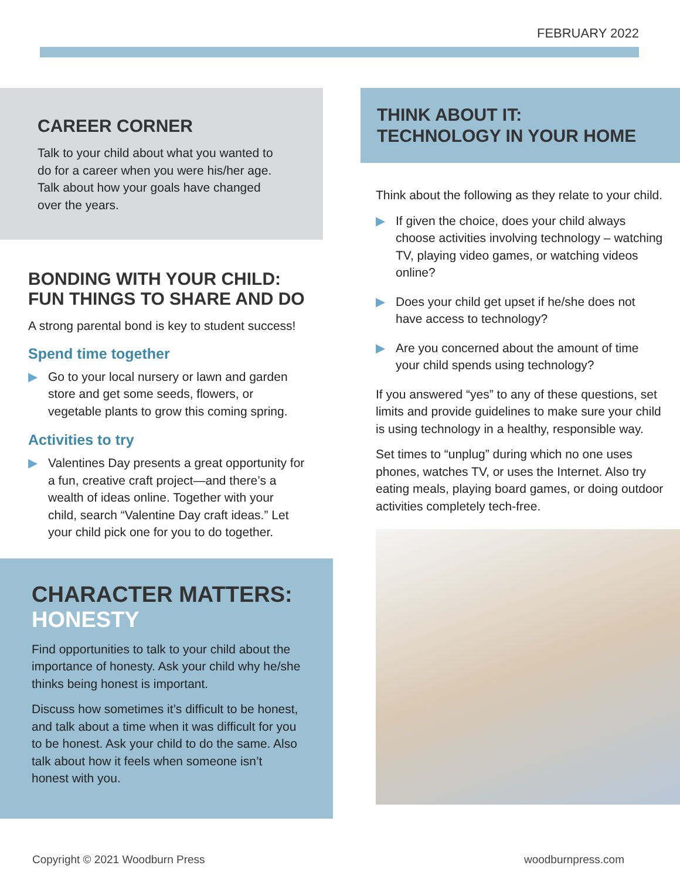FEBRUARY 2022
CAREER CORNER
Talk to your child about what you wanted to do for a career when you were his/her age. Talk about how your goals have changed over the years.
BONDING WITH YOUR CHILD:
FUN THINGS TO SHARE AND DO
A strong parental bond is key to student success!
Spend time together
▶ Go to your local nursery or lawn and garden store and get some seeds, flowers, or vegetable plants to grow this coming spring.
Activities to try
▶ Valentines Day presents a great opportunity for a fun, creative craft project—and there’s a wealth of ideas online. Together with your child, search “Valentine Day craft ideas.” Let your child pick one for you to do together.
CHARACTER MATTERS:
HONESTY
Find opportunities to talk to your child about the importance of honesty. Ask your child why he/she thinks being honest is important.
Discuss how sometimes it’s difficult to be honest, and talk about a time when it was difficult for you to be honest. Ask your child to do the same. Also talk about how it feels when someone isn’t honest with you.
THINK ABOUT IT:
TECHNOLOGY IN YOUR HOME
Think about the following as they relate to your child.
▶ If given the choice, does your child always choose activities involving technology – watching TV, playing video games, or watching videos online?
▶ Does your child get upset if he/she does not have access to technology?
▶ Are you concerned about the amount of time your child spends using technology?
If you answered “yes” to any of these questions, set limits and provide guidelines to make sure your child is using technology in a healthy, responsible way.
Set times to “unplug” during which no one uses phones, watches TV, or uses the Internet. Also try eating meals, playing board games, or doing outdoor activities completely tech-free.
Copyright © 2021 Woodburn Press
woodburnpress.com